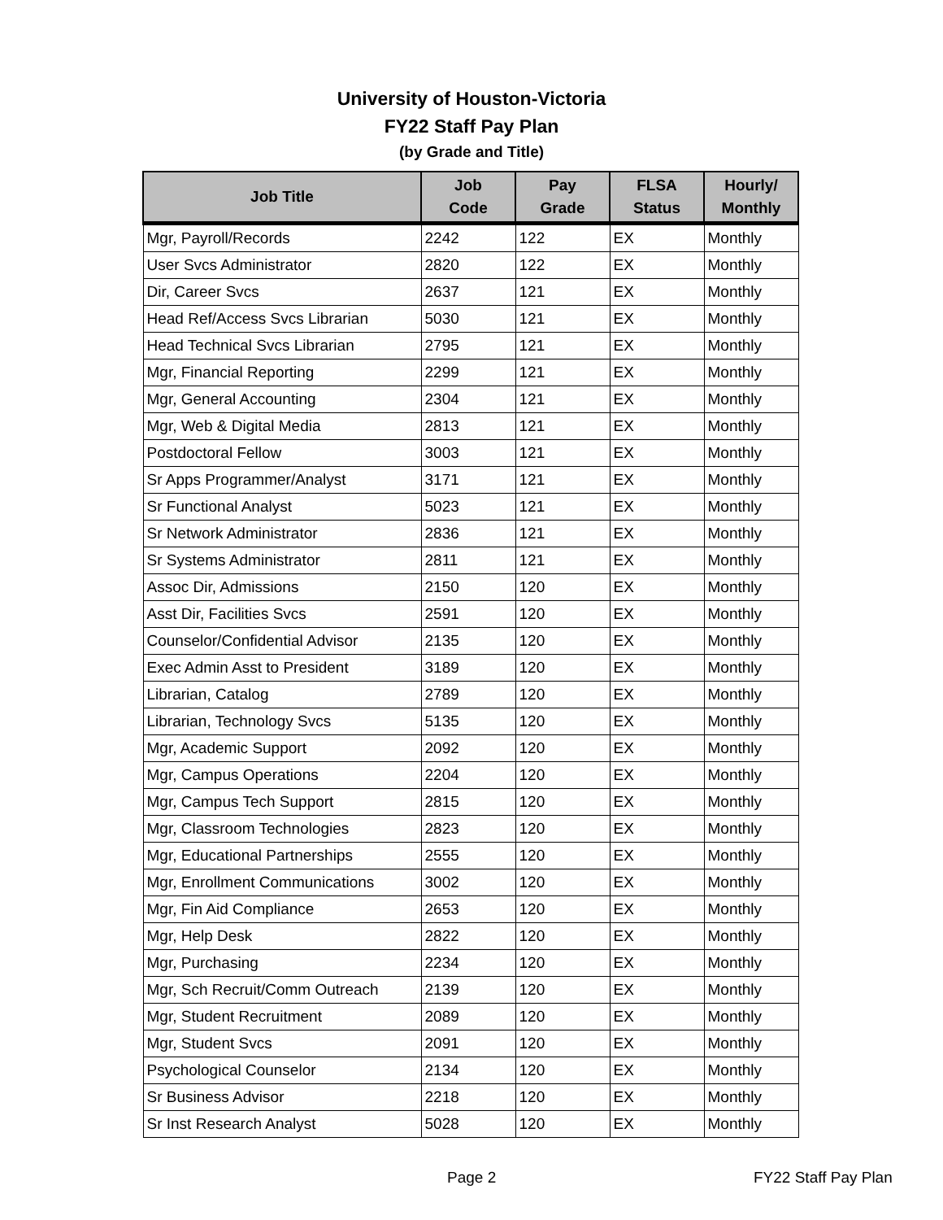University of Houston-Victoria
FY22 Staff Pay Plan
(by Grade and Title)
| Job Title | Job Code | Pay Grade | FLSA Status | Hourly/ Monthly |
| --- | --- | --- | --- | --- |
| Mgr, Payroll/Records | 2242 | 122 | EX | Monthly |
| User Svcs Administrator | 2820 | 122 | EX | Monthly |
| Dir, Career Svcs | 2637 | 121 | EX | Monthly |
| Head Ref/Access Svcs Librarian | 5030 | 121 | EX | Monthly |
| Head Technical Svcs Librarian | 2795 | 121 | EX | Monthly |
| Mgr, Financial Reporting | 2299 | 121 | EX | Monthly |
| Mgr, General Accounting | 2304 | 121 | EX | Monthly |
| Mgr, Web & Digital Media | 2813 | 121 | EX | Monthly |
| Postdoctoral Fellow | 3003 | 121 | EX | Monthly |
| Sr Apps Programmer/Analyst | 3171 | 121 | EX | Monthly |
| Sr Functional Analyst | 5023 | 121 | EX | Monthly |
| Sr Network Administrator | 2836 | 121 | EX | Monthly |
| Sr Systems Administrator | 2811 | 121 | EX | Monthly |
| Assoc Dir, Admissions | 2150 | 120 | EX | Monthly |
| Asst Dir, Facilities Svcs | 2591 | 120 | EX | Monthly |
| Counselor/Confidential Advisor | 2135 | 120 | EX | Monthly |
| Exec Admin Asst to President | 3189 | 120 | EX | Monthly |
| Librarian, Catalog | 2789 | 120 | EX | Monthly |
| Librarian, Technology Svcs | 5135 | 120 | EX | Monthly |
| Mgr, Academic Support | 2092 | 120 | EX | Monthly |
| Mgr, Campus Operations | 2204 | 120 | EX | Monthly |
| Mgr, Campus Tech Support | 2815 | 120 | EX | Monthly |
| Mgr, Classroom Technologies | 2823 | 120 | EX | Monthly |
| Mgr, Educational Partnerships | 2555 | 120 | EX | Monthly |
| Mgr, Enrollment Communications | 3002 | 120 | EX | Monthly |
| Mgr, Fin Aid Compliance | 2653 | 120 | EX | Monthly |
| Mgr, Help Desk | 2822 | 120 | EX | Monthly |
| Mgr, Purchasing | 2234 | 120 | EX | Monthly |
| Mgr, Sch Recruit/Comm Outreach | 2139 | 120 | EX | Monthly |
| Mgr, Student Recruitment | 2089 | 120 | EX | Monthly |
| Mgr, Student Svcs | 2091 | 120 | EX | Monthly |
| Psychological Counselor | 2134 | 120 | EX | Monthly |
| Sr Business Advisor | 2218 | 120 | EX | Monthly |
| Sr Inst Research Analyst | 5028 | 120 | EX | Monthly |
Page 2 FY22 Staff Pay Plan